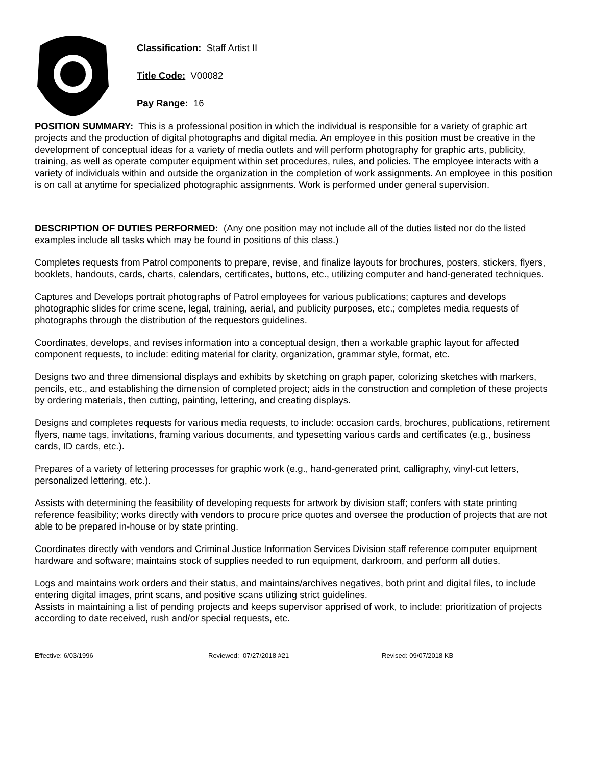Classification: Staff Artist II
Title Code: V00082
Pay Range: 16
POSITION SUMMARY: This is a professional position in which the individual is responsible for a variety of graphic art projects and the production of digital photographs and digital media. An employee in this position must be creative in the development of conceptual ideas for a variety of media outlets and will perform photography for graphic arts, publicity, training, as well as operate computer equipment within set procedures, rules, and policies. The employee interacts with a variety of individuals within and outside the organization in the completion of work assignments. An employee in this position is on call at anytime for specialized photographic assignments. Work is performed under general supervision.
DESCRIPTION OF DUTIES PERFORMED: (Any one position may not include all of the duties listed nor do the listed examples include all tasks which may be found in positions of this class.)
Completes requests from Patrol components to prepare, revise, and finalize layouts for brochures, posters, stickers, flyers, booklets, handouts, cards, charts, calendars, certificates, buttons, etc., utilizing computer and hand-generated techniques.
Captures and Develops portrait photographs of Patrol employees for various publications; captures and develops photographic slides for crime scene, legal, training, aerial, and publicity purposes, etc.; completes media requests of photographs through the distribution of the requestors guidelines.
Coordinates, develops, and revises information into a conceptual design, then a workable graphic layout for affected component requests, to include: editing material for clarity, organization, grammar style, format, etc.
Designs two and three dimensional displays and exhibits by sketching on graph paper, colorizing sketches with markers, pencils, etc., and establishing the dimension of completed project; aids in the construction and completion of these projects by ordering materials, then cutting, painting, lettering, and creating displays.
Designs and completes requests for various media requests, to include: occasion cards, brochures, publications, retirement flyers, name tags, invitations, framing various documents, and typesetting various cards and certificates (e.g., business cards, ID cards, etc.).
Prepares of a variety of lettering processes for graphic work (e.g., hand-generated print, calligraphy, vinyl-cut letters, personalized lettering, etc.).
Assists with determining the feasibility of developing requests for artwork by division staff; confers with state printing reference feasibility; works directly with vendors to procure price quotes and oversee the production of projects that are not able to be prepared in-house or by state printing.
Coordinates directly with vendors and Criminal Justice Information Services Division staff reference computer equipment hardware and software; maintains stock of supplies needed to run equipment, darkroom, and perform all duties.
Logs and maintains work orders and their status, and maintains/archives negatives, both print and digital files, to include entering digital images, print scans, and positive scans utilizing strict guidelines.
Assists in maintaining a list of pending projects and keeps supervisor apprised of work, to include: prioritization of projects according to date received, rush and/or special requests, etc.
Effective: 6/03/1996 Reviewed: 07/27/2018 #21 Revised: 09/07/2018 KB